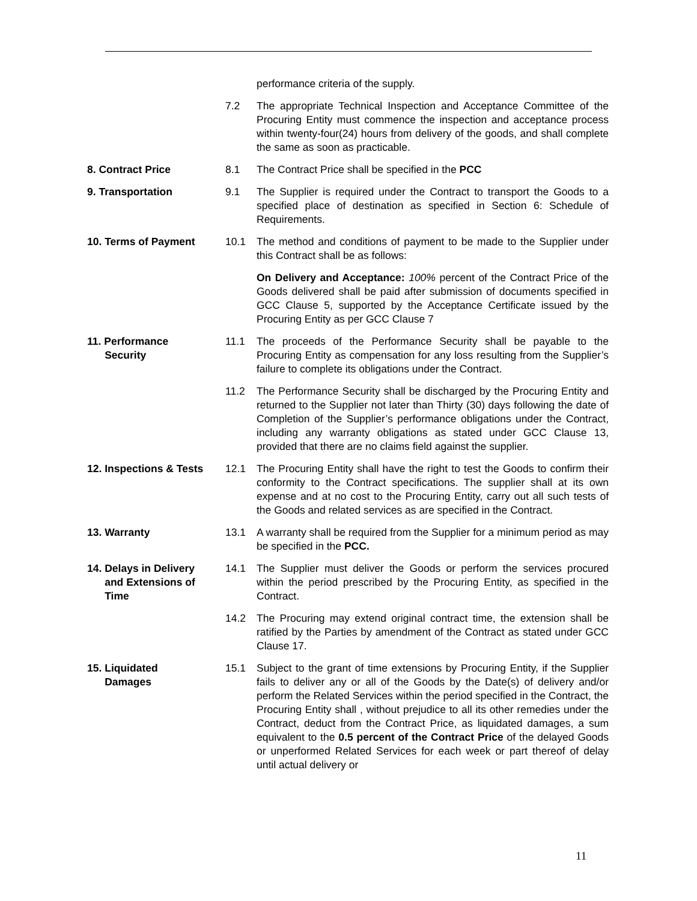performance criteria of the supply.
7.2 The appropriate Technical Inspection and Acceptance Committee of the Procuring Entity must commence the inspection and acceptance process within twenty-four(24) hours from delivery of the goods, and shall complete the same as soon as practicable.
8. Contract Price 8.1 The Contract Price shall be specified in the PCC
9. Transportation 9.1 The Supplier is required under the Contract to transport the Goods to a specified place of destination as specified in Section 6: Schedule of Requirements.
10. Terms of Payment 10.1 The method and conditions of payment to be made to the Supplier under this Contract shall be as follows:
On Delivery and Acceptance: 100% percent of the Contract Price of the Goods delivered shall be paid after submission of documents specified in GCC Clause 5, supported by the Acceptance Certificate issued by the Procuring Entity as per GCC Clause 7
11. Performance
Security
11.1 The proceeds of the Performance Security shall be payable to the Procuring Entity as compensation for any loss resulting from the Supplier’s failure to complete its obligations under the Contract.
11.2 The Performance Security shall be discharged by the Procuring Entity and returned to the Supplier not later than Thirty (30) days following the date of Completion of the Supplier’s performance obligations under the Contract, including any warranty obligations as stated under GCC Clause 13, provided that there are no claims field against the supplier.
12. Inspections & Tests
12.1 The Procuring Entity shall have the right to test the Goods to confirm their conformity to the Contract specifications. The supplier shall at its own expense and at no cost to the Procuring Entity, carry out all such tests of the Goods and related services as are specified in the Contract.
13. Warranty 13.1 A warranty shall be required from the Supplier for a minimum period as may be specified in the PCC.
14. Delays in Delivery
and Extensions of
Time
14.1 The Supplier must deliver the Goods or perform the services procured within the period prescribed by the Procuring Entity, as specified in the Contract.
14.2 The Procuring may extend original contract time, the extension shall be ratified by the Parties by amendment of the Contract as stated under GCC Clause 17.
15. Liquidated
Damages
15.1 Subject to the grant of time extensions by Procuring Entity, if the Supplier fails to deliver any or all of the Goods by the Date(s) of delivery and/or perform the Related Services within the period specified in the Contract, the Procuring Entity shall , without prejudice to all its other remedies under the Contract, deduct from the Contract Price, as liquidated damages, a sum equivalent to the 0.5 percent of the Contract Price of the delayed Goods or unperformed Related Services for each week or part thereof of delay until actual delivery or
11